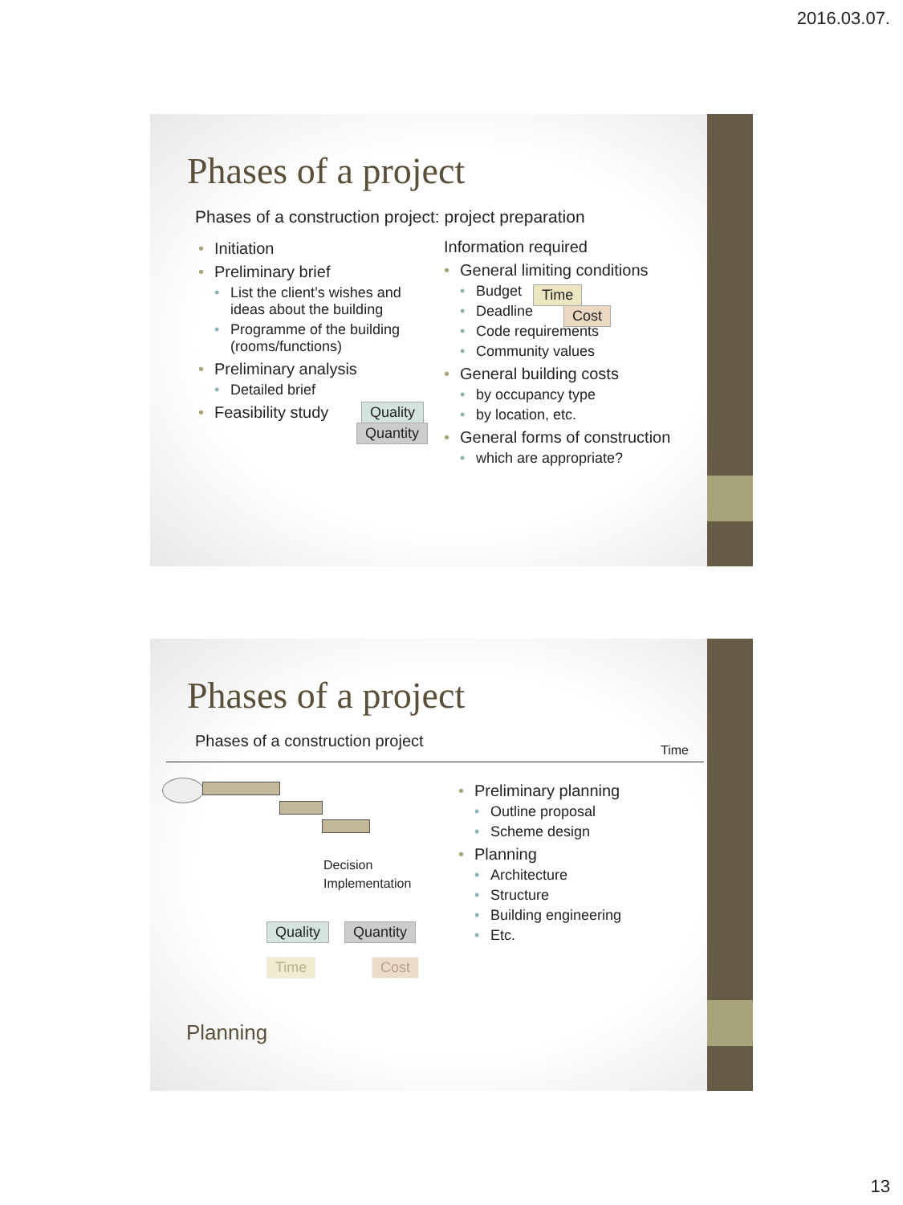2016.03.07.
Phases of a project
Phases of a construction project: project preparation
• Initiation
• Preliminary brief
• List the client’s wishes and ideas about the building
• Programme of the building (rooms/functions)
• Preliminary analysis
• Detailed brief
• Feasibility study
Information required
• General limiting conditions
• Budget
• Deadline
• Code requirements
• Community values
• General building costs
• by occupancy type
• by location, etc.
• General forms of construction
• which are appropriate?
Time
Cost
Quality
Quantity
Phases of a project
Phases of a construction project
Time
Decision
Implementation
Quality Quantity
Time Cost
• Preliminary planning
• Outline proposal
• Scheme design
• Planning
• Architecture
• Structure
• Building engineering
• Etc.
Planning
13